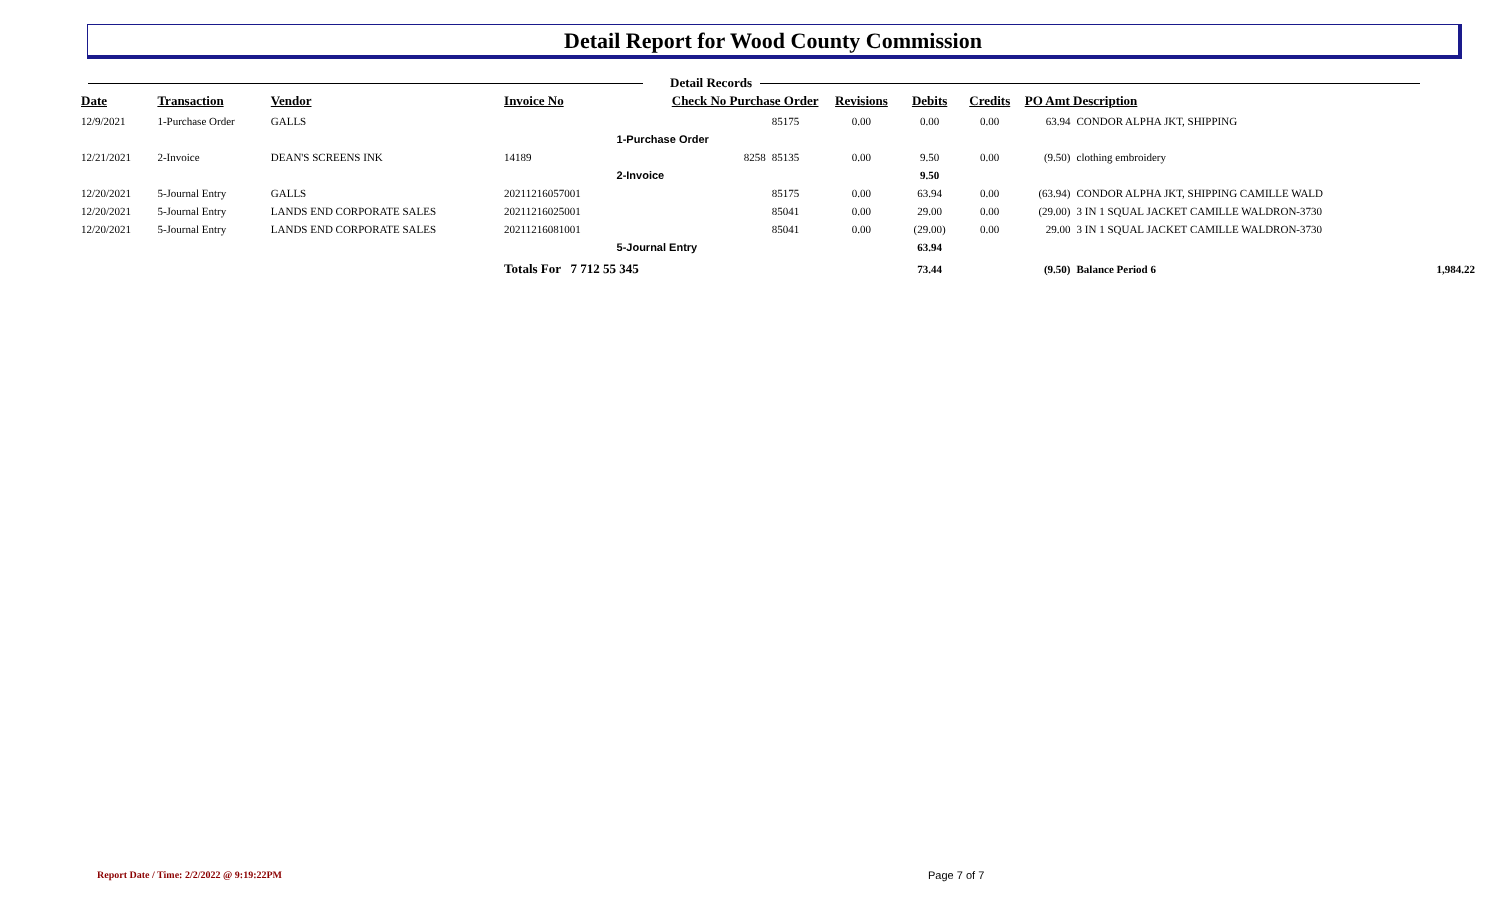Detail Report for Wood County Commission
Detail Records
| Date | Transaction | Vendor | Invoice No | Check No Purchase Order | | Revisions | Debits | Credits | PO Amt Description | | |
| --- | --- | --- | --- | --- | --- | --- | --- | --- | --- | --- | --- |
| 12/9/2021 | 1-Purchase Order | GALLS | | | 85175 | 0.00 | 0.00 | 0.00 | 63.94 | CONDOR ALPHA JKT, SHIPPING | |
| | | | | 1-Purchase Order | | | | | | | |
| 12/21/2021 | 2-Invoice | DEAN'S SCREENS INK | 14189 | 8258 | 85135 | 0.00 | 9.50 | 0.00 | (9.50) | clothing embroidery | |
| | | | | 2-Invoice | | | 9.50 | | | | |
| 12/20/2021 | 5-Journal Entry | GALLS | 20211216057001 | | 85175 | 0.00 | 63.94 | 0.00 | (63.94) | CONDOR ALPHA JKT, SHIPPING CAMILLE WALD | |
| 12/20/2021 | 5-Journal Entry | LANDS END CORPORATE SALES | 20211216025001 | | 85041 | 0.00 | 29.00 | 0.00 | (29.00) | 3 IN 1 SQUAL JACKET CAMILLE WALDRON-3730 | |
| 12/20/2021 | 5-Journal Entry | LANDS END CORPORATE SALES | 20211216081001 | | 85041 | 0.00 | (29.00) | 0.00 | 29.00 | 3 IN 1 SQUAL JACKET CAMILLE WALDRON-3730 | |
| | | | | 5-Journal Entry | | | 63.94 | | | | |
| | | | Totals For 7 712 55 345 | | | | 73.44 | | (9.50) | Balance Period 6 | 1,984.22 |
Report Date / Time: 2/2/2022 @ 9:19:22PM
Page 7 of 7